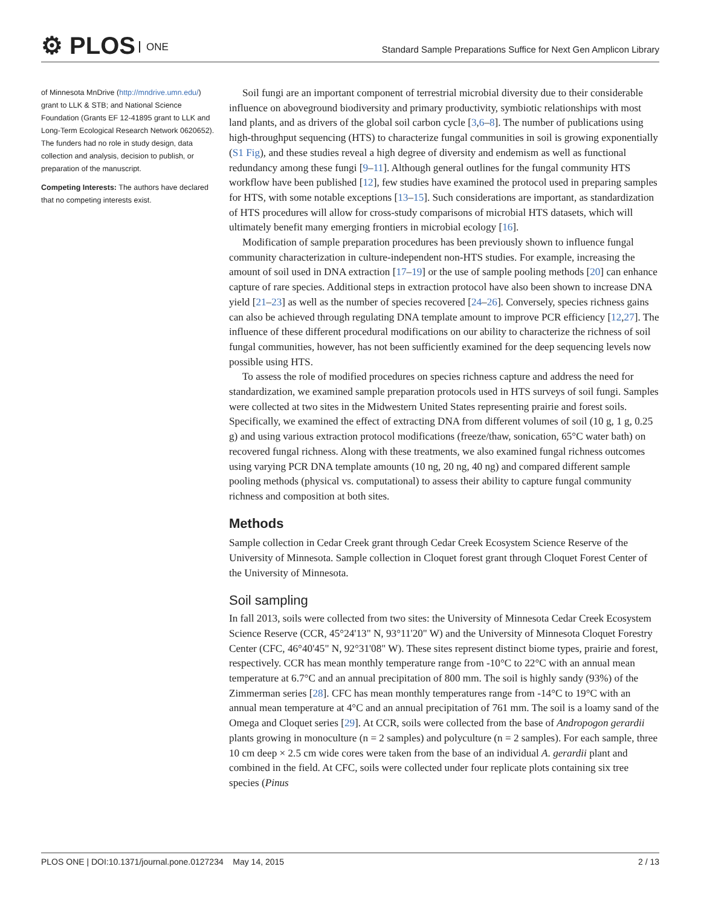⚙ PLOS ONE
Standard Sample Preparations Suffice for Next Gen Amplicon Library
of Minnesota MnDrive (http://mndrive.umn.edu/) grant to LLK & STB; and National Science Foundation (Grants EF 12-41895 grant to LLK and Long-Term Ecological Research Network 0620652). The funders had no role in study design, data collection and analysis, decision to publish, or preparation of the manuscript.
Competing Interests: The authors have declared that no competing interests exist.
Soil fungi are an important component of terrestrial microbial diversity due to their considerable influence on aboveground biodiversity and primary productivity, symbiotic relationships with most land plants, and as drivers of the global soil carbon cycle [3,6–8]. The number of publications using high-throughput sequencing (HTS) to characterize fungal communities in soil is growing exponentially (S1 Fig), and these studies reveal a high degree of diversity and endemism as well as functional redundancy among these fungi [9–11]. Although general outlines for the fungal community HTS workflow have been published [12], few studies have examined the protocol used in preparing samples for HTS, with some notable exceptions [13–15]. Such considerations are important, as standardization of HTS procedures will allow for cross-study comparisons of microbial HTS datasets, which will ultimately benefit many emerging frontiers in microbial ecology [16].
Modification of sample preparation procedures has been previously shown to influence fungal community characterization in culture-independent non-HTS studies. For example, increasing the amount of soil used in DNA extraction [17–19] or the use of sample pooling methods [20] can enhance capture of rare species. Additional steps in extraction protocol have also been shown to increase DNA yield [21–23] as well as the number of species recovered [24–26]. Conversely, species richness gains can also be achieved through regulating DNA template amount to improve PCR efficiency [12,27]. The influence of these different procedural modifications on our ability to characterize the richness of soil fungal communities, however, has not been sufficiently examined for the deep sequencing levels now possible using HTS.
To assess the role of modified procedures on species richness capture and address the need for standardization, we examined sample preparation protocols used in HTS surveys of soil fungi. Samples were collected at two sites in the Midwestern United States representing prairie and forest soils. Specifically, we examined the effect of extracting DNA from different volumes of soil (10 g, 1 g, 0.25 g) and using various extraction protocol modifications (freeze/thaw, sonication, 65°C water bath) on recovered fungal richness. Along with these treatments, we also examined fungal richness outcomes using varying PCR DNA template amounts (10 ng, 20 ng, 40 ng) and compared different sample pooling methods (physical vs. computational) to assess their ability to capture fungal community richness and composition at both sites.
Methods
Sample collection in Cedar Creek grant through Cedar Creek Ecosystem Science Reserve of the University of Minnesota. Sample collection in Cloquet forest grant through Cloquet Forest Center of the University of Minnesota.
Soil sampling
In fall 2013, soils were collected from two sites: the University of Minnesota Cedar Creek Ecosystem Science Reserve (CCR, 45°24'13" N, 93°11'20" W) and the University of Minnesota Cloquet Forestry Center (CFC, 46°40'45" N, 92°31'08" W). These sites represent distinct biome types, prairie and forest, respectively. CCR has mean monthly temperature range from -10°C to 22°C with an annual mean temperature at 6.7°C and an annual precipitation of 800 mm. The soil is highly sandy (93%) of the Zimmerman series [28]. CFC has mean monthly temperatures range from -14°C to 19°C with an annual mean temperature at 4°C and an annual precipitation of 761 mm. The soil is a loamy sand of the Omega and Cloquet series [29]. At CCR, soils were collected from the base of Andropogon gerardii plants growing in monoculture (n = 2 samples) and polyculture (n = 2 samples). For each sample, three 10 cm deep × 2.5 cm wide cores were taken from the base of an individual A. gerardii plant and combined in the field. At CFC, soils were collected under four replicate plots containing six tree species (Pinus
PLOS ONE | DOI:10.1371/journal.pone.0127234 May 14, 2015 2 / 13